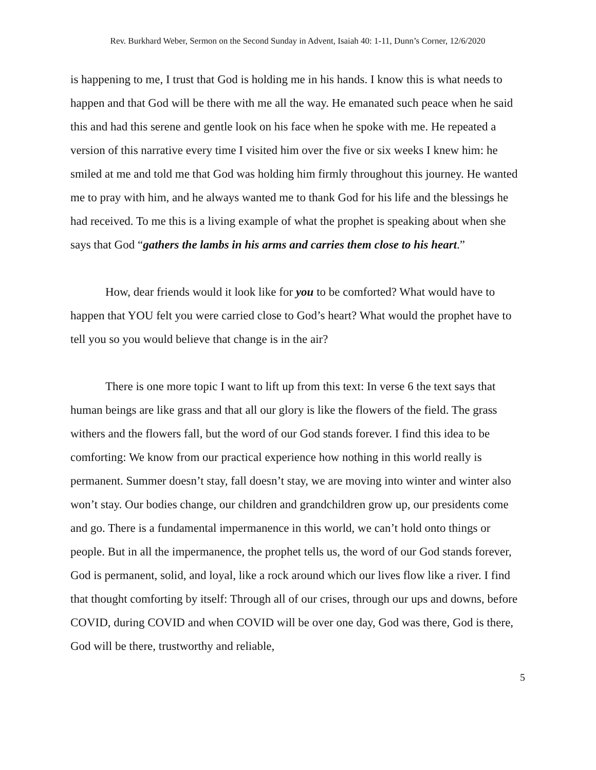Rev. Burkhard Weber, Sermon on the Second Sunday in Advent, Isaiah 40: 1-11, Dunn’s Corner, 12/6/2020
is happening to me, I trust that God is holding me in his hands. I know this is what needs to happen and that God will be there with me all the way. He emanated such peace when he said this and had this serene and gentle look on his face when he spoke with me. He repeated a version of this narrative every time I visited him over the five or six weeks I knew him: he smiled at me and told me that God was holding him firmly throughout this journey. He wanted me to pray with him, and he always wanted me to thank God for his life and the blessings he had received. To me this is a living example of what the prophet is speaking about when she says that God “gathers the lambs in his arms and carries them close to his heart.”
How, dear friends would it look like for you to be comforted? What would have to happen that YOU felt you were carried close to God’s heart? What would the prophet have to tell you so you would believe that change is in the air?
There is one more topic I want to lift up from this text: In verse 6 the text says that human beings are like grass and that all our glory is like the flowers of the field. The grass withers and the flowers fall, but the word of our God stands forever. I find this idea to be comforting: We know from our practical experience how nothing in this world really is permanent. Summer doesn’t stay, fall doesn’t stay, we are moving into winter and winter also won’t stay. Our bodies change, our children and grandchildren grow up, our presidents come and go. There is a fundamental impermanence in this world, we can’t hold onto things or people. But in all the impermanence, the prophet tells us, the word of our God stands forever, God is permanent, solid, and loyal, like a rock around which our lives flow like a river. I find that thought comforting by itself: Through all of our crises, through our ups and downs, before COVID, during COVID and when COVID will be over one day, God was there, God is there, God will be there, trustworthy and reliable,
5